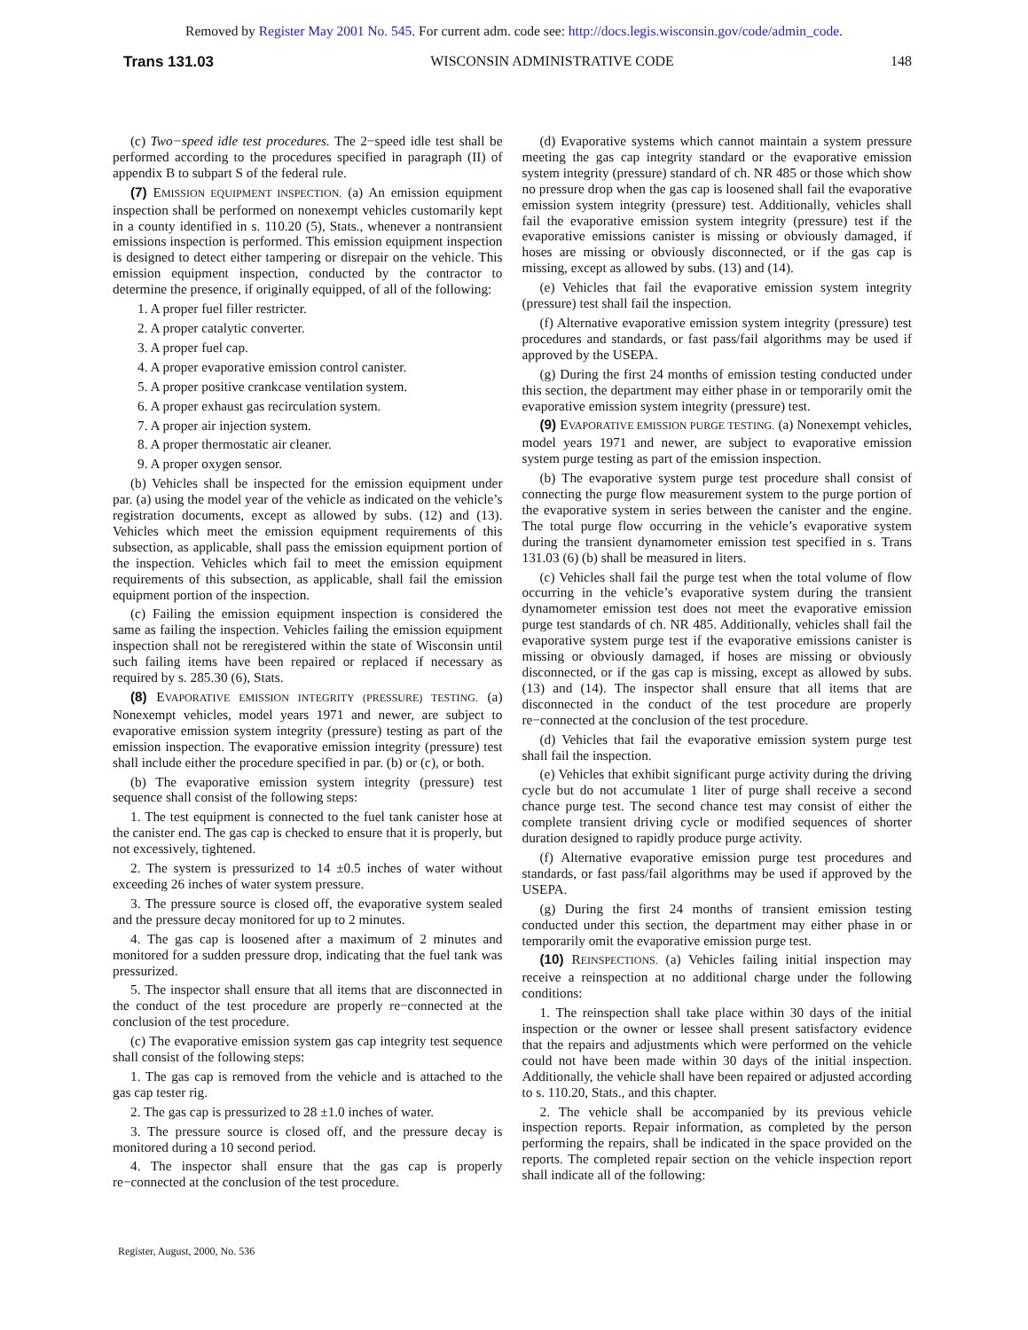Removed by Register May 2001 No. 545. For current adm. code see: http://docs.legis.wisconsin.gov/code/admin_code.
Trans 131.03 WISCONSIN ADMINISTRATIVE CODE 148
(c) Two−speed idle test procedures. The 2−speed idle test shall be performed according to the procedures specified in paragraph (II) of appendix B to subpart S of the federal rule.
(7) EMISSION EQUIPMENT INSPECTION. (a) An emission equipment inspection shall be performed on nonexempt vehicles customarily kept in a county identified in s. 110.20 (5), Stats., whenever a nontransient emissions inspection is performed. This emission equipment inspection is designed to detect either tampering or disrepair on the vehicle. This emission equipment inspection, conducted by the contractor to determine the presence, if originally equipped, of all of the following:
1. A proper fuel filler restricter.
2. A proper catalytic converter.
3. A proper fuel cap.
4. A proper evaporative emission control canister.
5. A proper positive crankcase ventilation system.
6. A proper exhaust gas recirculation system.
7. A proper air injection system.
8. A proper thermostatic air cleaner.
9. A proper oxygen sensor.
(b) Vehicles shall be inspected for the emission equipment under par. (a) using the model year of the vehicle as indicated on the vehicle’s registration documents, except as allowed by subs. (12) and (13). Vehicles which meet the emission equipment requirements of this subsection, as applicable, shall pass the emission equipment portion of the inspection. Vehicles which fail to meet the emission equipment requirements of this subsection, as applicable, shall fail the emission equipment portion of the inspection.
(c) Failing the emission equipment inspection is considered the same as failing the inspection. Vehicles failing the emission equipment inspection shall not be reregistered within the state of Wisconsin until such failing items have been repaired or replaced if necessary as required by s. 285.30 (6), Stats.
(8) EVAPORATIVE EMISSION INTEGRITY (PRESSURE) TESTING. (a) Nonexempt vehicles, model years 1971 and newer, are subject to evaporative emission system integrity (pressure) testing as part of the emission inspection. The evaporative emission integrity (pressure) test shall include either the procedure specified in par. (b) or (c), or both.
(b) The evaporative emission system integrity (pressure) test sequence shall consist of the following steps:
1. The test equipment is connected to the fuel tank canister hose at the canister end. The gas cap is checked to ensure that it is properly, but not excessively, tightened.
2. The system is pressurized to 14 ±0.5 inches of water without exceeding 26 inches of water system pressure.
3. The pressure source is closed off, the evaporative system sealed and the pressure decay monitored for up to 2 minutes.
4. The gas cap is loosened after a maximum of 2 minutes and monitored for a sudden pressure drop, indicating that the fuel tank was pressurized.
5. The inspector shall ensure that all items that are disconnected in the conduct of the test procedure are properly re−connected at the conclusion of the test procedure.
(c) The evaporative emission system gas cap integrity test sequence shall consist of the following steps:
1. The gas cap is removed from the vehicle and is attached to the gas cap tester rig.
2. The gas cap is pressurized to 28 ±1.0 inches of water.
3. The pressure source is closed off, and the pressure decay is monitored during a 10 second period.
4. The inspector shall ensure that the gas cap is properly re−connected at the conclusion of the test procedure.
(d) Evaporative systems which cannot maintain a system pressure meeting the gas cap integrity standard or the evaporative emission system integrity (pressure) standard of ch. NR 485 or those which show no pressure drop when the gas cap is loosened shall fail the evaporative emission system integrity (pressure) test. Additionally, vehicles shall fail the evaporative emission system integrity (pressure) test if the evaporative emissions canister is missing or obviously damaged, if hoses are missing or obviously disconnected, or if the gas cap is missing, except as allowed by subs. (13) and (14).
(e) Vehicles that fail the evaporative emission system integrity (pressure) test shall fail the inspection.
(f) Alternative evaporative emission system integrity (pressure) test procedures and standards, or fast pass/fail algorithms may be used if approved by the USEPA.
(g) During the first 24 months of emission testing conducted under this section, the department may either phase in or temporarily omit the evaporative emission system integrity (pressure) test.
(9) EVAPORATIVE EMISSION PURGE TESTING. (a) Nonexempt vehicles, model years 1971 and newer, are subject to evaporative emission system purge testing as part of the emission inspection.
(b) The evaporative system purge test procedure shall consist of connecting the purge flow measurement system to the purge portion of the evaporative system in series between the canister and the engine. The total purge flow occurring in the vehicle’s evaporative system during the transient dynamometer emission test specified in s. Trans 131.03 (6) (b) shall be measured in liters.
(c) Vehicles shall fail the purge test when the total volume of flow occurring in the vehicle’s evaporative system during the transient dynamometer emission test does not meet the evaporative emission purge test standards of ch. NR 485. Additionally, vehicles shall fail the evaporative system purge test if the evaporative emissions canister is missing or obviously damaged, if hoses are missing or obviously disconnected, or if the gas cap is missing, except as allowed by subs. (13) and (14). The inspector shall ensure that all items that are disconnected in the conduct of the test procedure are properly re−connected at the conclusion of the test procedure.
(d) Vehicles that fail the evaporative emission system purge test shall fail the inspection.
(e) Vehicles that exhibit significant purge activity during the driving cycle but do not accumulate 1 liter of purge shall receive a second chance purge test. The second chance test may consist of either the complete transient driving cycle or modified sequences of shorter duration designed to rapidly produce purge activity.
(f) Alternative evaporative emission purge test procedures and standards, or fast pass/fail algorithms may be used if approved by the USEPA.
(g) During the first 24 months of transient emission testing conducted under this section, the department may either phase in or temporarily omit the evaporative emission purge test.
(10) REINSPECTIONS. (a) Vehicles failing initial inspection may receive a reinspection at no additional charge under the following conditions:
1. The reinspection shall take place within 30 days of the initial inspection or the owner or lessee shall present satisfactory evidence that the repairs and adjustments which were performed on the vehicle could not have been made within 30 days of the initial inspection. Additionally, the vehicle shall have been repaired or adjusted according to s. 110.20, Stats., and this chapter.
2. The vehicle shall be accompanied by its previous vehicle inspection reports. Repair information, as completed by the person performing the repairs, shall be indicated in the space provided on the reports. The completed repair section on the vehicle inspection report shall indicate all of the following:
Register, August, 2000, No. 536